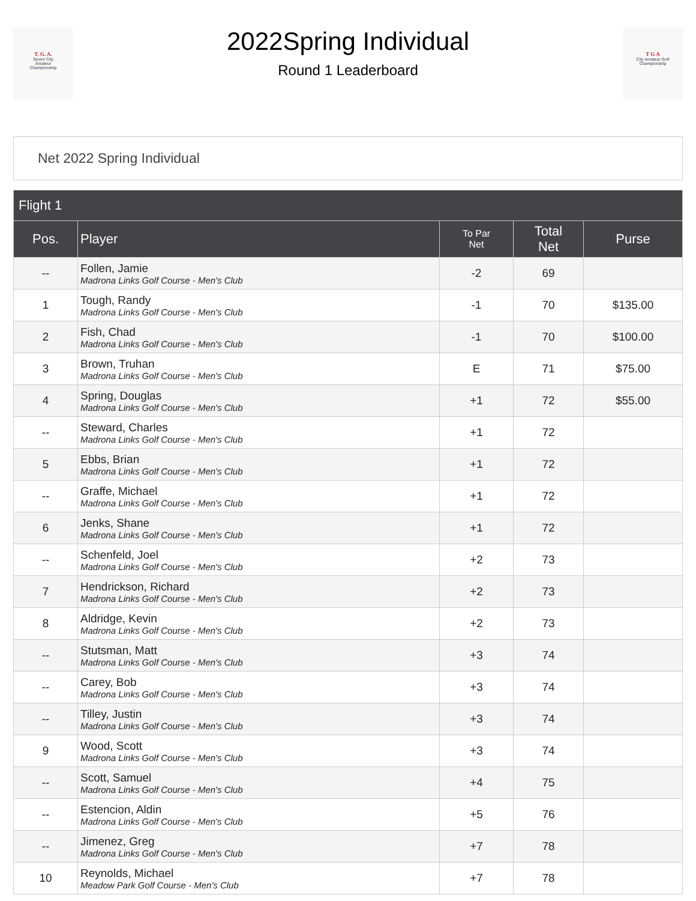T. G. A.
Senior City
Amateur
Championship
2022Spring Individual
Round 1 Leaderboard
T G A
City Amateur Golf Championship
Net 2022 Spring Individual
| Flight 1 | | | | |
| --- | --- | --- | --- | --- |
| Pos. | Player | To Par Net | Total Net | Purse |
| -- | Follen, Jamie Madrona Links Golf Course - Men's Club | -2 | 69 | |
| 1 | Tough, Randy Madrona Links Golf Course - Men's Club | -1 | 70 | $135.00 |
| 2 | Fish, Chad Madrona Links Golf Course - Men's Club | -1 | 70 | $100.00 |
| 3 | Brown, Truhan Madrona Links Golf Course - Men's Club | E | 71 | $75.00 |
| 4 | Spring, Douglas Madrona Links Golf Course - Men's Club | +1 | 72 | $55.00 |
| -- | Steward, Charles Madrona Links Golf Course - Men's Club | +1 | 72 | |
| 5 | Ebbs, Brian Madrona Links Golf Course - Men's Club | +1 | 72 | |
| -- | Graffe, Michael Madrona Links Golf Course - Men's Club | +1 | 72 | |
| 6 | Jenks, Shane Madrona Links Golf Course - Men's Club | +1 | 72 | |
| -- | Schenfeld, Joel Madrona Links Golf Course - Men's Club | +2 | 73 | |
| 7 | Hendrickson, Richard Madrona Links Golf Course - Men's Club | +2 | 73 | |
| 8 | Aldridge, Kevin Madrona Links Golf Course - Men's Club | +2 | 73 | |
| -- | Stutsman, Matt Madrona Links Golf Course - Men's Club | +3 | 74 | |
| -- | Carey, Bob Madrona Links Golf Course - Men's Club | +3 | 74 | |
| -- | Tilley, Justin Madrona Links Golf Course - Men's Club | +3 | 74 | |
| 9 | Wood, Scott Madrona Links Golf Course - Men's Club | +3 | 74 | |
| -- | Scott, Samuel Madrona Links Golf Course - Men's Club | +4 | 75 | |
| -- | Estencion, Aldin Madrona Links Golf Course - Men's Club | +5 | 76 | |
| -- | Jimenez, Greg Madrona Links Golf Course - Men's Club | +7 | 78 | |
| 10 | Reynolds, Michael Meadow Park Golf Course - Men's Club | +7 | 78 | |